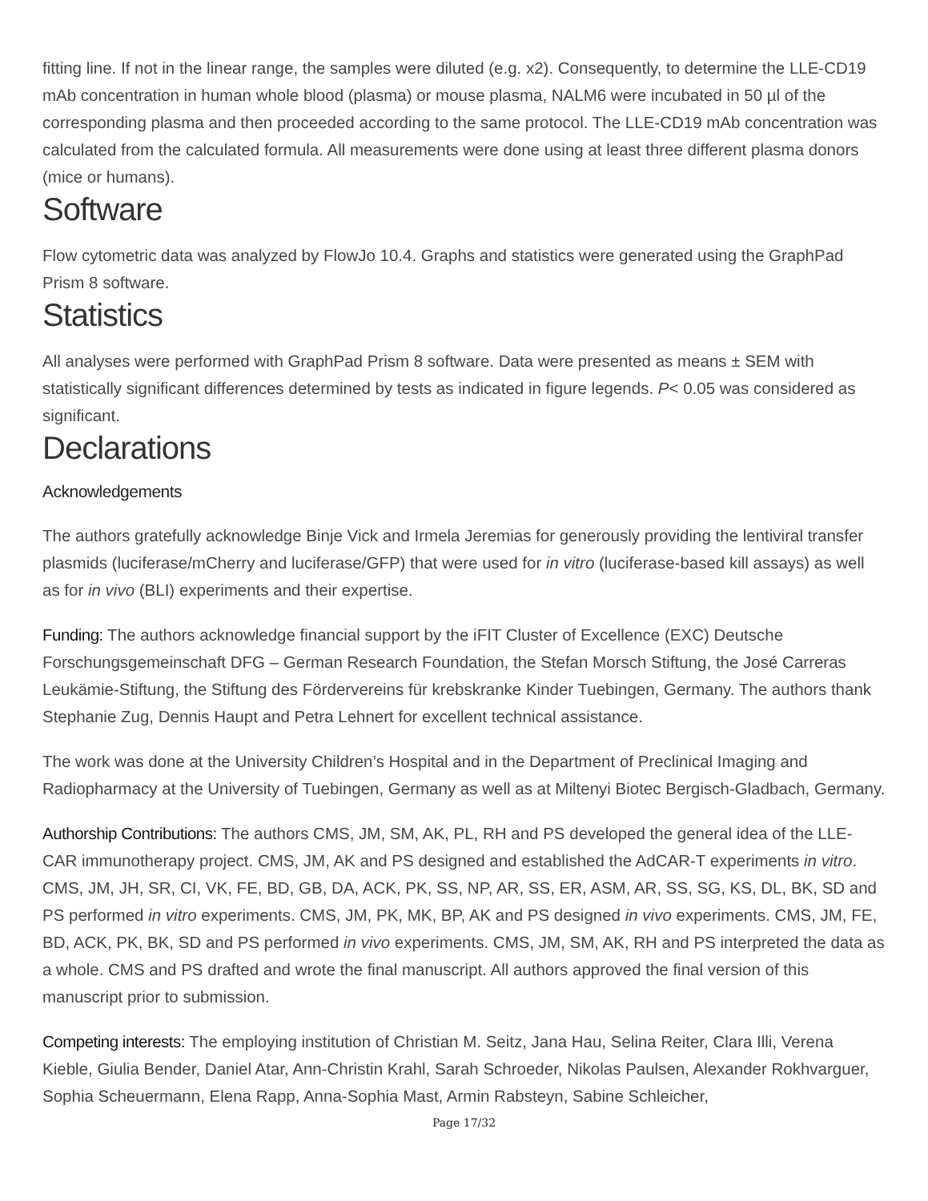fitting line. If not in the linear range, the samples were diluted (e.g. x2). Consequently, to determine the LLE-CD19 mAb concentration in human whole blood (plasma) or mouse plasma, NALM6 were incubated in 50 µl of the corresponding plasma and then proceeded according to the same protocol. The LLE-CD19 mAb concentration was calculated from the calculated formula. All measurements were done using at least three different plasma donors (mice or humans).
Software
Flow cytometric data was analyzed by FlowJo 10.4. Graphs and statistics were generated using the GraphPad Prism 8 software.
Statistics
All analyses were performed with GraphPad Prism 8 software. Data were presented as means ± SEM with statistically significant differences determined by tests as indicated in figure legends. P< 0.05 was considered as significant.
Declarations
Acknowledgements
The authors gratefully acknowledge Binje Vick and Irmela Jeremias for generously providing the lentiviral transfer plasmids (luciferase/mCherry and luciferase/GFP) that were used for in vitro (luciferase-based kill assays) as well as for in vivo (BLI) experiments and their expertise.
Funding: The authors acknowledge financial support by the iFIT Cluster of Excellence (EXC) Deutsche Forschungsgemeinschaft DFG – German Research Foundation, the Stefan Morsch Stiftung, the José Carreras Leukämie-Stiftung, the Stiftung des Fördervereins für krebskranke Kinder Tuebingen, Germany. The authors thank Stephanie Zug, Dennis Haupt and Petra Lehnert for excellent technical assistance.
The work was done at the University Children’s Hospital and in the Department of Preclinical Imaging and Radiopharmacy at the University of Tuebingen, Germany as well as at Miltenyi Biotec Bergisch-Gladbach, Germany.
Authorship Contributions: The authors CMS, JM, SM, AK, PL, RH and PS developed the general idea of the LLE-CAR immunotherapy project. CMS, JM, AK and PS designed and established the AdCAR-T experiments in vitro. CMS, JM, JH, SR, CI, VK, FE, BD, GB, DA, ACK, PK, SS, NP, AR, SS, ER, ASM, AR, SS, SG, KS, DL, BK, SD and PS performed in vitro experiments. CMS, JM, PK, MK, BP, AK and PS designed in vivo experiments. CMS, JM, FE, BD, ACK, PK, BK, SD and PS performed in vivo experiments. CMS, JM, SM, AK, RH and PS interpreted the data as a whole. CMS and PS drafted and wrote the final manuscript. All authors approved the final version of this manuscript prior to submission.
Competing interests: The employing institution of Christian M. Seitz, Jana Hau, Selina Reiter, Clara Illi, Verena Kieble, Giulia Bender, Daniel Atar, Ann-Christin Krahl, Sarah Schroeder, Nikolas Paulsen, Alexander Rokhvarguer, Sophia Scheuermann, Elena Rapp, Anna-Sophia Mast, Armin Rabsteyn, Sabine Schleicher,
Page 17/32